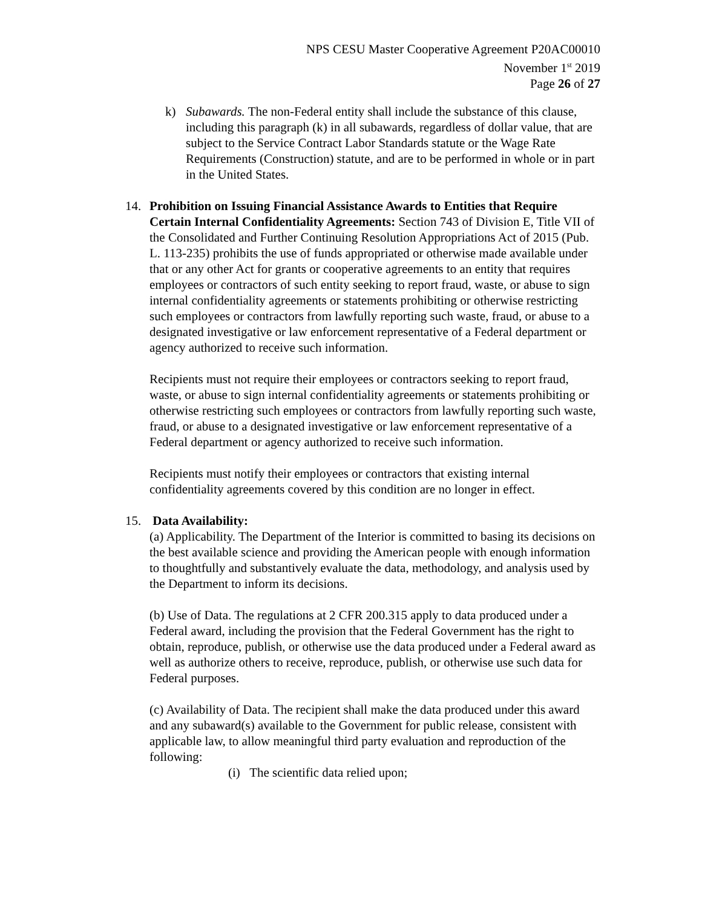NPS CESU Master Cooperative Agreement P20AC00010
November 1<sup>st</sup> 2019
Page 26 of 27
k) Subawards. The non-Federal entity shall include the substance of this clause, including this paragraph (k) in all subawards, regardless of dollar value, that are subject to the Service Contract Labor Standards statute or the Wage Rate Requirements (Construction) statute, and are to be performed in whole or in part in the United States.
14. Prohibition on Issuing Financial Assistance Awards to Entities that Require Certain Internal Confidentiality Agreements: Section 743 of Division E, Title VII of the Consolidated and Further Continuing Resolution Appropriations Act of 2015 (Pub. L. 113-235) prohibits the use of funds appropriated or otherwise made available under that or any other Act for grants or cooperative agreements to an entity that requires employees or contractors of such entity seeking to report fraud, waste, or abuse to sign internal confidentiality agreements or statements prohibiting or otherwise restricting such employees or contractors from lawfully reporting such waste, fraud, or abuse to a designated investigative or law enforcement representative of a Federal department or agency authorized to receive such information.
Recipients must not require their employees or contractors seeking to report fraud, waste, or abuse to sign internal confidentiality agreements or statements prohibiting or otherwise restricting such employees or contractors from lawfully reporting such waste, fraud, or abuse to a designated investigative or law enforcement representative of a Federal department or agency authorized to receive such information.
Recipients must notify their employees or contractors that existing internal confidentiality agreements covered by this condition are no longer in effect.
15. Data Availability:
(a) Applicability. The Department of the Interior is committed to basing its decisions on the best available science and providing the American people with enough information to thoughtfully and substantively evaluate the data, methodology, and analysis used by the Department to inform its decisions.
(b) Use of Data. The regulations at 2 CFR 200.315 apply to data produced under a Federal award, including the provision that the Federal Government has the right to obtain, reproduce, publish, or otherwise use the data produced under a Federal award as well as authorize others to receive, reproduce, publish, or otherwise use such data for Federal purposes.
(c) Availability of Data. The recipient shall make the data produced under this award and any subaward(s) available to the Government for public release, consistent with applicable law, to allow meaningful third party evaluation and reproduction of the following:
(i) The scientific data relied upon;